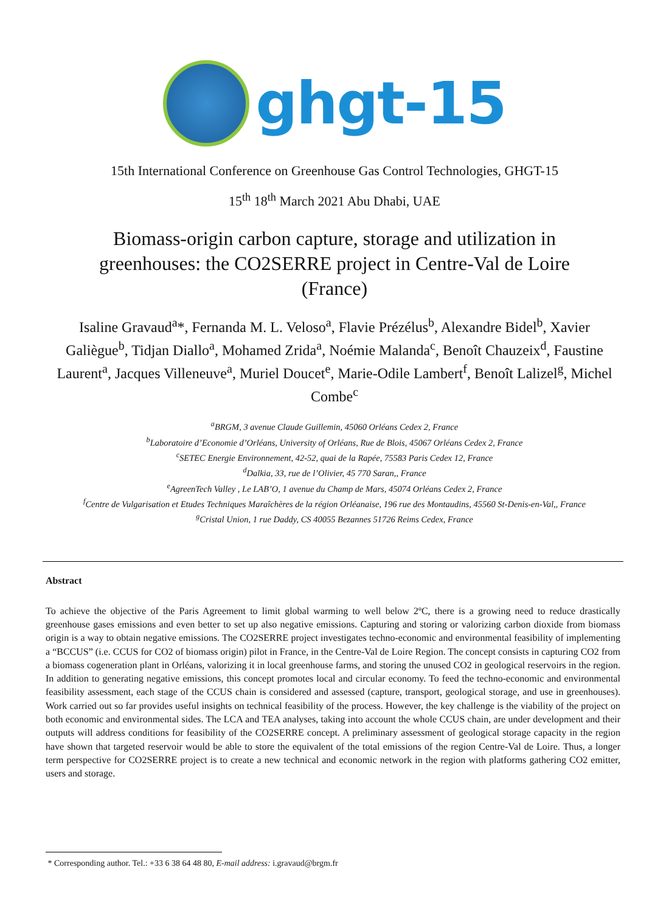ghgt-15
15th International Conference on Greenhouse Gas Control Technologies, GHGT-15
15<sup>th</sup> 18<sup>th</sup> March 2021 Abu Dhabi, UAE
Biomass-origin carbon capture, storage and utilization in greenhouses: the CO2SERRE project in Centre-Val de Loire (France)
Isaline Gravaud<sup>a</sup>*, Fernanda M. L. Veloso<sup>a</sup>, Flavie Prézélus<sup>b</sup>, Alexandre Bidel<sup>b</sup>, Xavier Galiègue<sup>b</sup>, Tidjan Diallo<sup>a</sup>, Mohamed Zrida<sup>a</sup>, Noémie Malanda<sup>c</sup>, Benoît Chauzeix<sup>d</sup>, Faustine Laurent<sup>a</sup>, Jacques Villeneuve<sup>a</sup>, Muriel Doucet<sup>e</sup>, Marie-Odile Lambert<sup>f</sup>, Benoît Lalizel<sup>g</sup>, Michel Combe<sup>c</sup>
<sup>a</sup> BRGM, 3 avenue Claude Guillemin, 45060 Orléans Cedex 2, France
<sup>b</sup> Laboratoire d’Economie d’Orléans, University of Orléans, Rue de Blois, 45067 Orléans Cedex 2, France
<sup>c</sup> SETEC Energie Environnement, 42-52, quai de la Rapée, 75583 Paris Cedex 12, France
<sup>d</sup> Dalkia, 33, rue de l’Olivier, 45 770 Saran,, France
<sup>e</sup> AgreenTech Valley , Le LAB’O, 1 avenue du Champ de Mars, 45074 Orléans Cedex 2, France
<sup>f</sup> Centre de Vulgarisation et Etudes Techniques Maraîchères de la région Orléanaise, 196 rue des Montaudins, 45560 St-Denis-en-Val,, France
<sup>g</sup> Cristal Union, 1 rue Daddy, CS 40055 Bezannes 51726 Reims Cedex, France
Abstract
To achieve the objective of the Paris Agreement to limit global warming to well below 2ºC, there is a growing need to reduce drastically greenhouse gases emissions and even better to set up also negative emissions. Capturing and storing or valorizing carbon dioxide from biomass origin is a way to obtain negative emissions. The CO2SERRE project investigates techno-economic and environmental feasibility of implementing a “BCCUS” (i.e. CCUS for CO2 of biomass origin) pilot in France, in the Centre-Val de Loire Region. The concept consists in capturing CO2 from a biomass cogeneration plant in Orléans, valorizing it in local greenhouse farms, and storing the unused CO2 in geological reservoirs in the region. In addition to generating negative emissions, this concept promotes local and circular economy. To feed the techno-economic and environmental feasibility assessment, each stage of the CCUS chain is considered and assessed (capture, transport, geological storage, and use in greenhouses). Work carried out so far provides useful insights on technical feasibility of the process. However, the key challenge is the viability of the project on both economic and environmental sides. The LCA and TEA analyses, taking into account the whole CCUS chain, are under development and their outputs will address conditions for feasibility of the CO2SERRE concept. A preliminary assessment of geological storage capacity in the region have shown that targeted reservoir would be able to store the equivalent of the total emissions of the region Centre-Val de Loire. Thus, a longer term perspective for CO2SERRE project is to create a new technical and economic network in the region with platforms gathering CO2 emitter, users and storage.
* Corresponding author. Tel.: +33 6 38 64 48 80, E-mail address: i.gravaud@brgm.fr